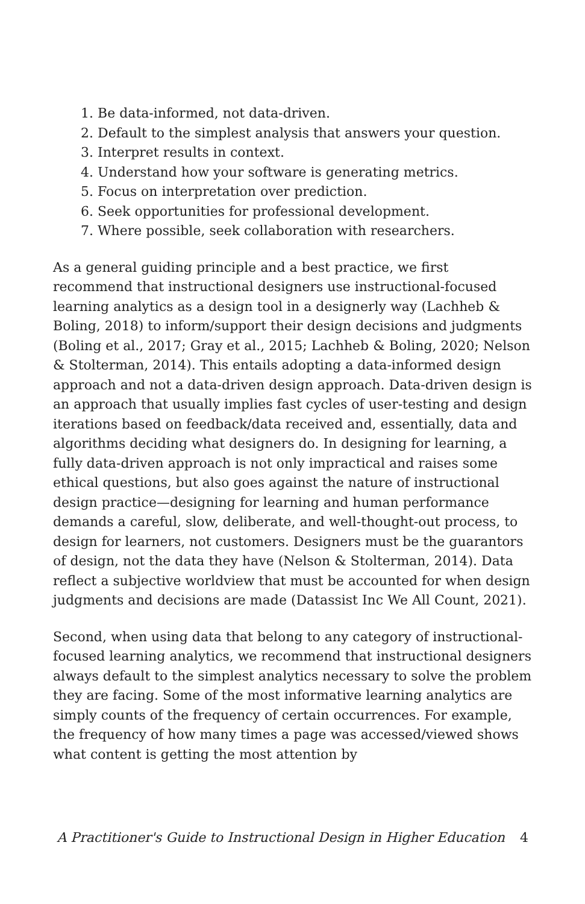1. Be data-informed, not data-driven.
2. Default to the simplest analysis that answers your question.
3. Interpret results in context.
4. Understand how your software is generating metrics.
5. Focus on interpretation over prediction.
6. Seek opportunities for professional development.
7. Where possible, seek collaboration with researchers.
As a general guiding principle and a best practice, we first recommend that instructional designers use instructional-focused learning analytics as a design tool in a designerly way (Lachheb & Boling, 2018) to inform/support their design decisions and judgments (Boling et al., 2017; Gray et al., 2015; Lachheb & Boling, 2020; Nelson & Stolterman, 2014). This entails adopting a data-informed design approach and not a data-driven design approach. Data-driven design is an approach that usually implies fast cycles of user-testing and design iterations based on feedback/data received and, essentially, data and algorithms deciding what designers do. In designing for learning, a fully data-driven approach is not only impractical and raises some ethical questions, but also goes against the nature of instructional design practice—designing for learning and human performance demands a careful, slow, deliberate, and well-thought-out process, to design for learners, not customers. Designers must be the guarantors of design, not the data they have (Nelson & Stolterman, 2014). Data reflect a subjective worldview that must be accounted for when design judgments and decisions are made (Datassist Inc We All Count, 2021).
Second, when using data that belong to any category of instructional-focused learning analytics, we recommend that instructional designers always default to the simplest analytics necessary to solve the problem they are facing. Some of the most informative learning analytics are simply counts of the frequency of certain occurrences. For example, the frequency of how many times a page was accessed/viewed shows what content is getting the most attention by
A Practitioner's Guide to Instructional Design in Higher Education 4